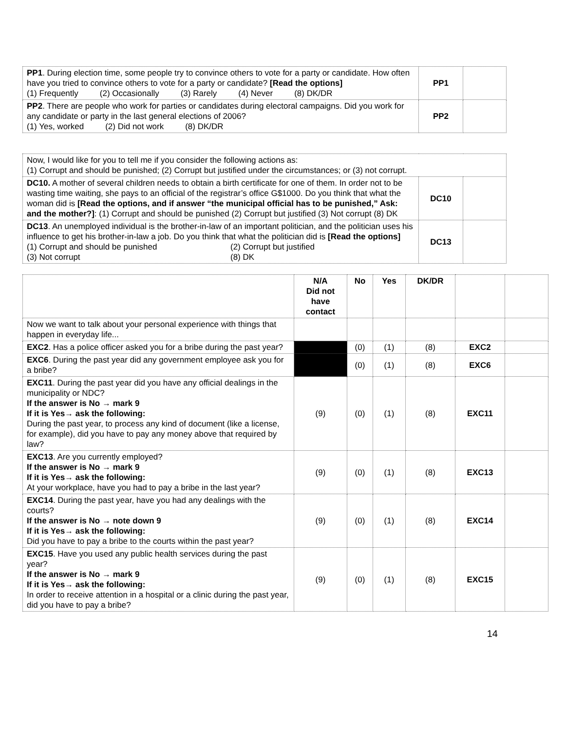| PP1 . During election time, some people try to convince others to vote for a party or candidate. How often have you tried to convince others to vote for a party or candidate? [Read the options] (1) Frequently (2) Occasionally (3) Rarely (4) Never (8) DK/DR | PP1 | |
| PP2 . There are people who work for parties or candidates during electoral campaigns. Did you work for any candidate or party in the last general elections of 2006? (1) Yes, worked (2) Did not work (8) DK/DR | PP2 | |
| Now, I would like for you to tell me if you consider the following actions as: (1) Corrupt and should be punished; (2) Corrupt but justified under the circumstances; or (3) not corrupt. | | |
| DC10. A mother of several children needs to obtain a birth certificate for one of them. In order not to be wasting time waiting, she pays to an official of the registrar’s office G$1000. Do you think that what the woman did is [Read the options, and if answer “the municipal official has to be punished,” Ask: and the mother?] : (1) Corrupt and should be punished (2) Corrupt but justified (3) Not corrupt (8) DK | DC10 | |
| DC13 . An unemployed individual is the brother-in-law of an important politician, and the politician uses his influence to get his brother-in-law a job. Do you think that what the politician did is [Read the options] (1) Corrupt and should be punished (2) Corrupt but justified (3) Not corrupt (8) DK | DC13 | |
| | N/A Did not have contact | No | Yes | DK/DR | | |
| Now we want to talk about your personal experience with things that happen in everyday life... | | | | | | |
| EXC2 . Has a police officer asked you for a bribe during the past year? | | (0) | (1) | (8) | EXC2 | |
| EXC6 . During the past year did any government employee ask you for a bribe? | | (0) | (1) | (8) | EXC6 | |
| EXC11 . During the past year did you have any official dealings in the municipality or NDC? If the answer is No → mark 9 If it is Yes→ ask the following: During the past year, to process any kind of document (like a license, for example), did you have to pay any money above that required by law? | (9) | (0) | (1) | (8) | EXC11 | |
| EXC13 . Are you currently employed? If the answer is No → mark 9 If it is Yes→ ask the following: At your workplace, have you had to pay a bribe in the last year? | (9) | (0) | (1) | (8) | EXC13 | |
| EXC14 . During the past year, have you had any dealings with the courts? If the answer is No → note down 9 If it is Yes→ ask the following: Did you have to pay a bribe to the courts within the past year? | (9) | (0) | (1) | (8) | EXC14 | |
| EXC15 . Have you used any public health services during the past year? If the answer is No → mark 9 If it is Yes→ ask the following: In order to receive attention in a hospital or a clinic during the past year, did you have to pay a bribe? | (9) | (0) | (1) | (8) | EXC15 | |
14